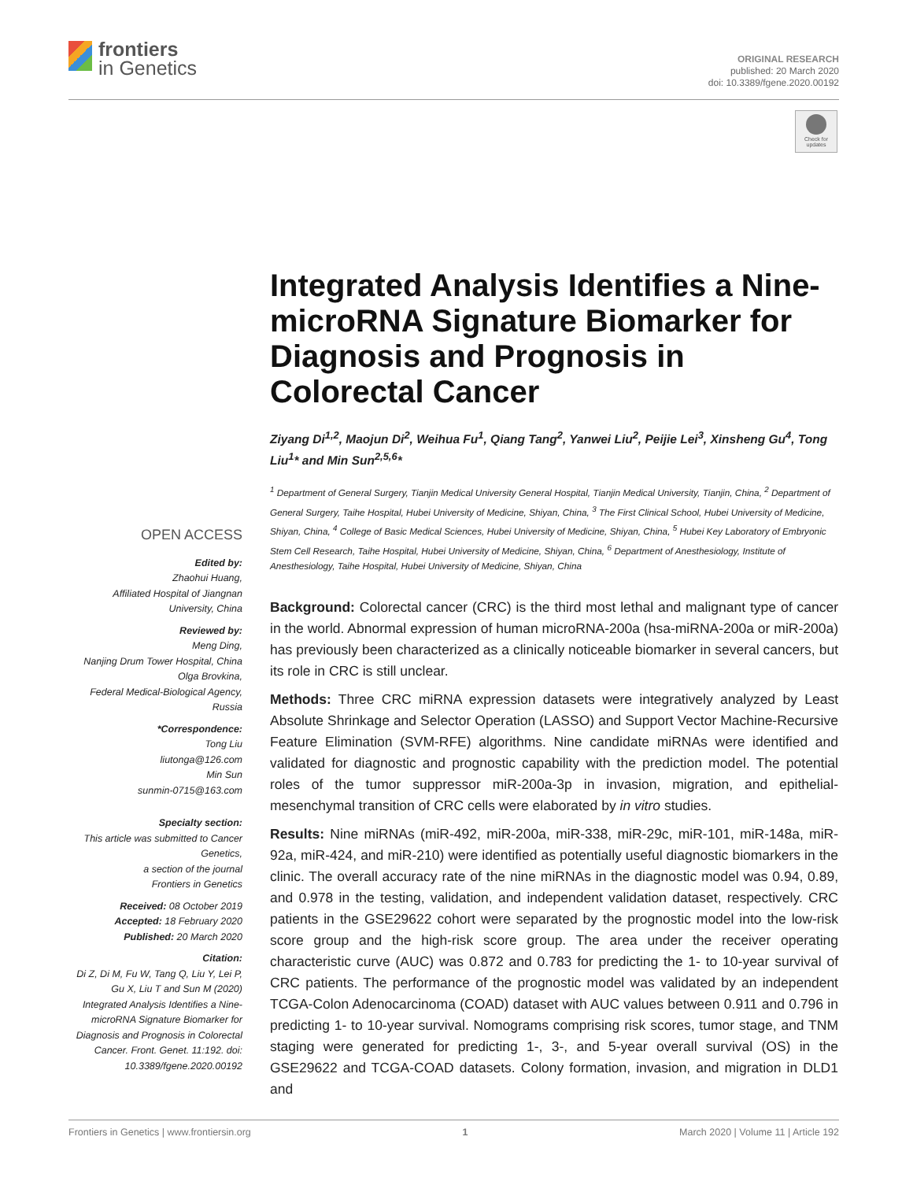frontiers
in Genetics
ORIGINAL RESEARCH
published: 20 March 2020
doi: 10.3389/fgene.2020.00192
Check for updates
Integrated Analysis Identifies a Nine-microRNA Signature Biomarker for Diagnosis and Prognosis in Colorectal Cancer
Ziyang Di<sup>1,2</sup>, Maojun Di<sup>2</sup>, Weihua Fu<sup>1</sup>, Qiang Tang<sup>2</sup>, Yanwei Liu<sup>2</sup>, Peijie Lei<sup>3</sup>, Xinsheng Gu<sup>4</sup>, Tong Liu<sup>1</sup>* and Min Sun<sup>2,5,6</sup>*
<sup>1</sup> Department of General Surgery, Tianjin Medical University General Hospital, Tianjin Medical University, Tianjin, China, <sup>2</sup> Department of General Surgery, Taihe Hospital, Hubei University of Medicine, Shiyan, China, <sup>3</sup> The First Clinical School, Hubei University of Medicine, Shiyan, China, <sup>4</sup> College of Basic Medical Sciences, Hubei University of Medicine, Shiyan, China, <sup>5</sup> Hubei Key Laboratory of Embryonic Stem Cell Research, Taihe Hospital, Hubei University of Medicine, Shiyan, China, <sup>6</sup> Department of Anesthesiology, Institute of Anesthesiology, Taihe Hospital, Hubei University of Medicine, Shiyan, China
Background: Colorectal cancer (CRC) is the third most lethal and malignant type of cancer in the world. Abnormal expression of human microRNA-200a (hsa-miRNA-200a or miR-200a) has previously been characterized as a clinically noticeable biomarker in several cancers, but its role in CRC is still unclear.
Methods: Three CRC miRNA expression datasets were integratively analyzed by Least Absolute Shrinkage and Selector Operation (LASSO) and Support Vector Machine-Recursive Feature Elimination (SVM-RFE) algorithms. Nine candidate miRNAs were identified and validated for diagnostic and prognostic capability with the prediction model. The potential roles of the tumor suppressor miR-200a-3p in invasion, migration, and epithelial-mesenchymal transition of CRC cells were elaborated by in vitro studies.
Results: Nine miRNAs (miR-492, miR-200a, miR-338, miR-29c, miR-101, miR-148a, miR-92a, miR-424, and miR-210) were identified as potentially useful diagnostic biomarkers in the clinic. The overall accuracy rate of the nine miRNAs in the diagnostic model was 0.94, 0.89, and 0.978 in the testing, validation, and independent validation dataset, respectively. CRC patients in the GSE29622 cohort were separated by the prognostic model into the low-risk score group and the high-risk score group. The area under the receiver operating characteristic curve (AUC) was 0.872 and 0.783 for predicting the 1- to 10-year survival of CRC patients. The performance of the prognostic model was validated by an independent TCGA-Colon Adenocarcinoma (COAD) dataset with AUC values between 0.911 and 0.796 in predicting 1- to 10-year survival. Nomograms comprising risk scores, tumor stage, and TNM staging were generated for predicting 1-, 3-, and 5-year overall survival (OS) in the GSE29622 and TCGA-COAD datasets. Colony formation, invasion, and migration in DLD1 and
OPEN ACCESS
Edited by:
Zhaohui Huang,
Affiliated Hospital of Jiangnan University, China
Reviewed by:
Meng Ding,
Nanjing Drum Tower Hospital, China
Olga Brovkina,
Federal Medical-Biological Agency, Russia
*Correspondence:
Tong Liu
liutonga@126.com
Min Sun
sunmin-0715@163.com
Specialty section:
This article was submitted to Cancer Genetics,
a section of the journal
Frontiers in Genetics
Received: 08 October 2019
Accepted: 18 February 2020
Published: 20 March 2020
Citation:
Di Z, Di M, Fu W, Tang Q, Liu Y, Lei P, Gu X, Liu T and Sun M (2020) Integrated Analysis Identifies a Nine-microRNA Signature Biomarker for Diagnosis and Prognosis in Colorectal Cancer. Front. Genet. 11:192. doi: 10.3389/fgene.2020.00192
Frontiers in Genetics | www.frontiersin.org 1 March 2020 | Volume 11 | Article 192